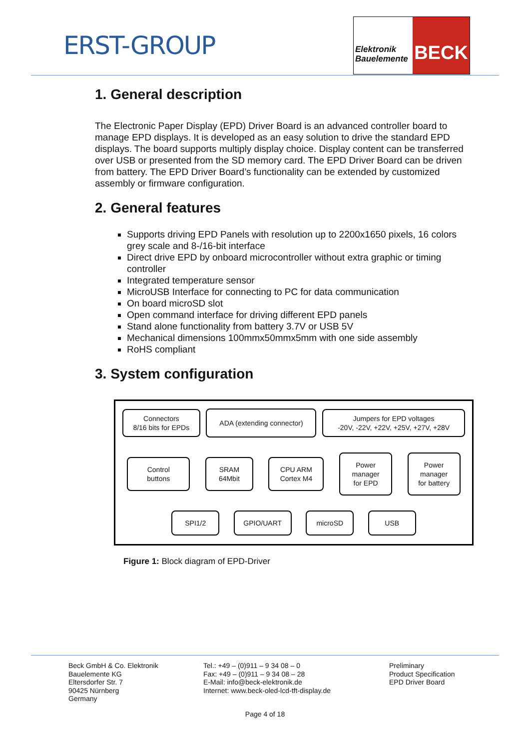ERST-GROUP
Elektronik Bauelemente
BECK
1. General description
The Electronic Paper Display (EPD) Driver Board is an advanced controller board to manage EPD displays. It is developed as an easy solution to drive the standard EPD displays. The board supports multiply display choice. Display content can be transferred over USB or presented from the SD memory card. The EPD Driver Board can be driven from battery. The EPD Driver Board’s functionality can be extended by customized assembly or firmware configuration.
2. General features
Supports driving EPD Panels with resolution up to 2200x1650 pixels, 16 colors grey scale and 8-/16-bit interface
Direct drive EPD by onboard microcontroller without extra graphic or timing controller
Integrated temperature sensor
MicroUSB Interface for connecting to PC for data communication
On board microSD slot
Open command interface for driving different EPD panels
Stand alone functionality from battery 3.7V or USB 5V
Mechanical dimensions 100mmx50mmx5mm with one side assembly
RoHS compliant
3. System configuration
Connectors
8/16 bits for EPDs
ADA (extending connector)
Jumpers for EPD voltages
-20V, -22V, +22V, +25V, +27V, +28V
Control
buttons
SRAM
64Mbit
CPU ARM
Cortex M4
Power
manager
for EPD
Power
manager
for battery
SPI1/2 GPIO/UART microSD USB
Figure 1: Block diagram of EPD-Driver
Beck GmbH & Co. Elektronik
Bauelemente KG
Eltersdorfer Str. 7
90425 Nürnberg
Germany
Tel.: +49 – (0)911 – 9 34 08 – 0
Fax: +49 – (0)911 – 9 34 08 – 28
E-Mail: info@beck-elektronik.de
Internet: www.beck-oled-lcd-tft-display.de
Preliminary
Product Specification
EPD Driver Board
Page 4 of 18